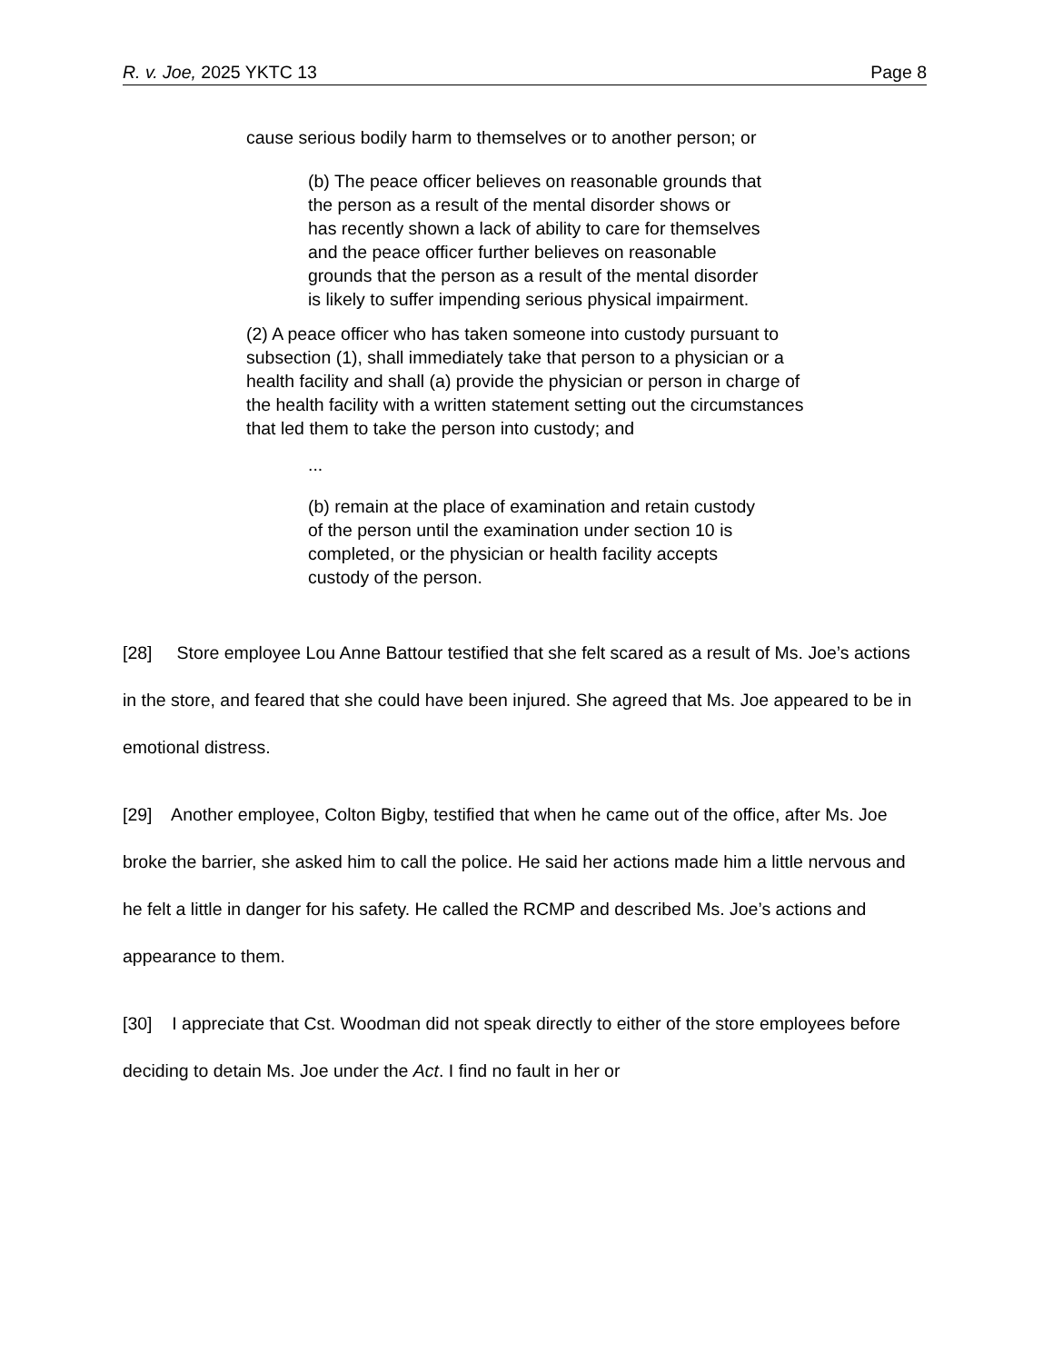R. v. Joe, 2025 YKTC 13 Page 8
cause serious bodily harm to themselves or to another person; or
(b) The peace officer believes on reasonable grounds that the person as a result of the mental disorder shows or has recently shown a lack of ability to care for themselves and the peace officer further believes on reasonable grounds that the person as a result of the mental disorder is likely to suffer impending serious physical impairment.
(2) A peace officer who has taken someone into custody pursuant to subsection (1), shall immediately take that person to a physician or a health facility and shall (a) provide the physician or person in charge of the health facility with a written statement setting out the circumstances that led them to take the person into custody; and
...
(b) remain at the place of examination and retain custody of the person until the examination under section 10 is completed, or the physician or health facility accepts custody of the person.
[28] Store employee Lou Anne Battour testified that she felt scared as a result of Ms. Joe’s actions in the store, and feared that she could have been injured. She agreed that Ms. Joe appeared to be in emotional distress.
[29] Another employee, Colton Bigby, testified that when he came out of the office, after Ms. Joe broke the barrier, she asked him to call the police. He said her actions made him a little nervous and he felt a little in danger for his safety. He called the RCMP and described Ms. Joe’s actions and appearance to them.
[30] I appreciate that Cst. Woodman did not speak directly to either of the store employees before deciding to detain Ms. Joe under the Act. I find no fault in her or